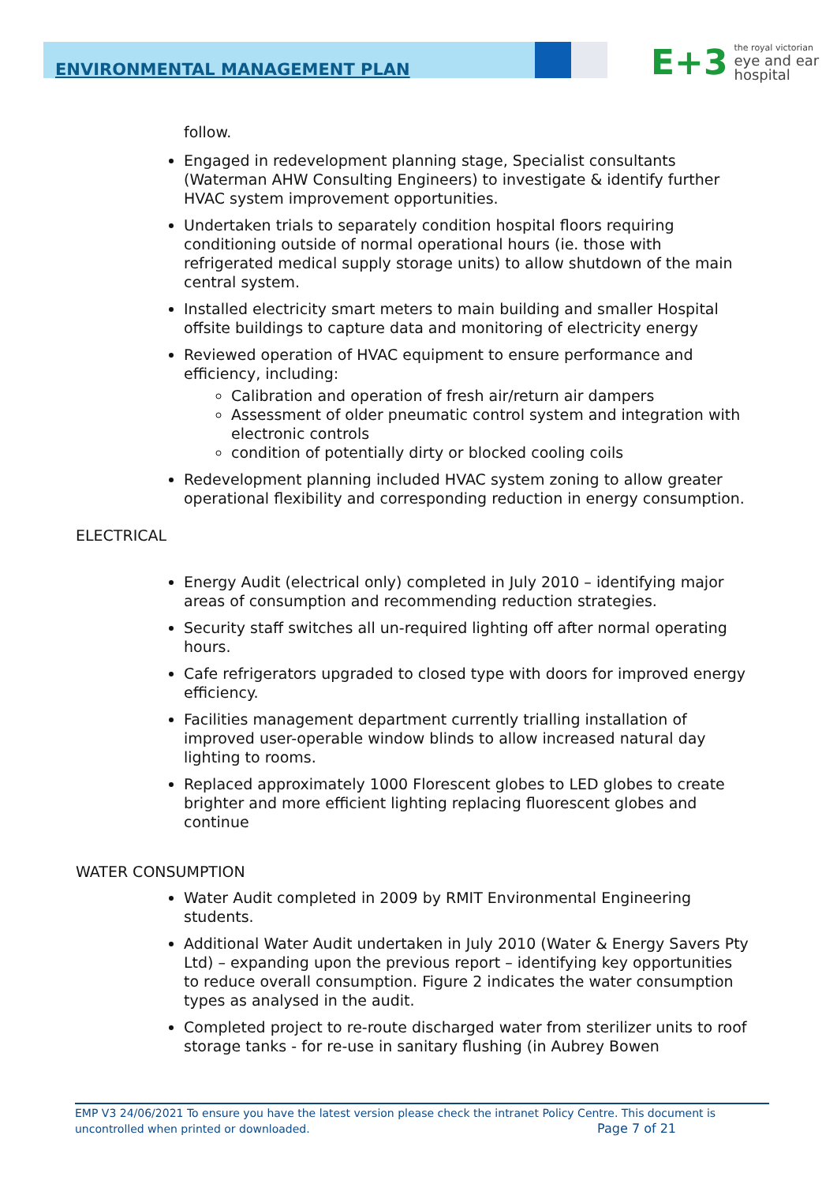ENVIRONMENTAL MANAGEMENT PLAN
E+3 the royal victorian
eye and ear
hospital
follow.
Engaged in redevelopment planning stage, Specialist consultants (Waterman AHW Consulting Engineers) to investigate & identify further HVAC system improvement opportunities.
Undertaken trials to separately condition hospital floors requiring conditioning outside of normal operational hours (ie. those with refrigerated medical supply storage units) to allow shutdown of the main central system.
Installed electricity smart meters to main building and smaller Hospital offsite buildings to capture data and monitoring of electricity energy
Reviewed operation of HVAC equipment to ensure performance and efficiency, including:
Calibration and operation of fresh air/return air dampers
Assessment of older pneumatic control system and integration with electronic controls
condition of potentially dirty or blocked cooling coils
Redevelopment planning included HVAC system zoning to allow greater operational flexibility and corresponding reduction in energy consumption.
ELECTRICAL
Energy Audit (electrical only) completed in July 2010 – identifying major areas of consumption and recommending reduction strategies.
Security staff switches all un-required lighting off after normal operating hours.
Cafe refrigerators upgraded to closed type with doors for improved energy efficiency.
Facilities management department currently trialling installation of improved user-operable window blinds to allow increased natural day lighting to rooms.
Replaced approximately 1000 Florescent globes to LED globes to create brighter and more efficient lighting replacing fluorescent globes and continue
WATER CONSUMPTION
Water Audit completed in 2009 by RMIT Environmental Engineering students.
Additional Water Audit undertaken in July 2010 (Water & Energy Savers Pty Ltd) – expanding upon the previous report – identifying key opportunities to reduce overall consumption. Figure 2 indicates the water consumption types as analysed in the audit.
Completed project to re-route discharged water from sterilizer units to roof storage tanks - for re-use in sanitary flushing (in Aubrey Bowen
EMP V3 24/06/2021 To ensure you have the latest version please check the intranet Policy Centre. This document is uncontrolled when printed or downloaded. Page 7 of 21